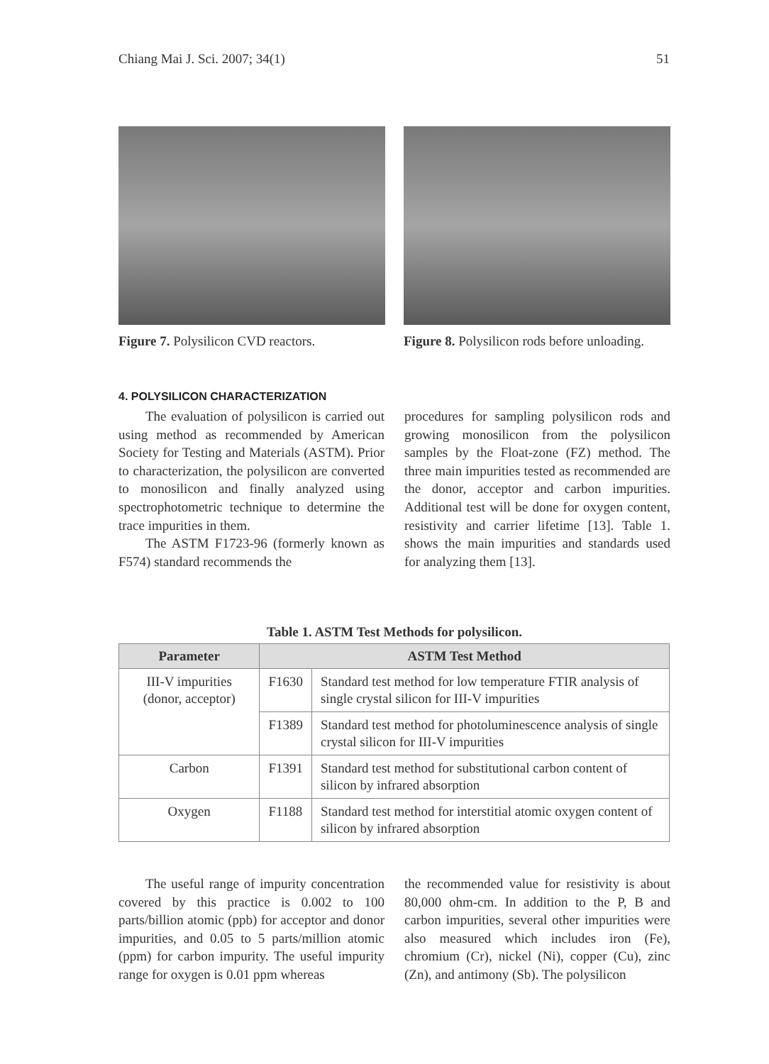Chiang Mai J. Sci. 2007; 34(1) 51
Figure 7. Polysilicon CVD reactors.
Figure 8. Polysilicon rods before unloading.
4. POLYSILICON CHARACTERIZATION
The evaluation of polysilicon is carried out using method as recommended by American Society for Testing and Materials (ASTM). Prior to characterization, the polysilicon are converted to monosilicon and finally analyzed using spectrophotometric technique to determine the trace impurities in them.
The ASTM F1723-96 (formerly known as F574) standard recommends the
procedures for sampling polysilicon rods and growing monosilicon from the polysilicon samples by the Float-zone (FZ) method. The three main impurities tested as recommended are the donor, acceptor and carbon impurities. Additional test will be done for oxygen content, resistivity and carrier lifetime [13]. Table 1. shows the main impurities and standards used for analyzing them [13].
Table 1. ASTM Test Methods for polysilicon.
| Parameter | ASTM Test Method | |
| --- | --- | --- |
| III-V impurities (donor, acceptor) | F1630 | Standard test method for low temperature FTIR analysis of single crystal silicon for III-V impurities |
| | F1389 | Standard test method for photoluminescence analysis of single crystal silicon for III-V impurities |
| Carbon | F1391 | Standard test method for substitutional carbon content of silicon by infrared absorption |
| Oxygen | F1188 | Standard test method for interstitial atomic oxygen content of silicon by infrared absorption |
The useful range of impurity concentration covered by this practice is 0.002 to 100 parts/billion atomic (ppb) for acceptor and donor impurities, and 0.05 to 5 parts/million atomic (ppm) for carbon impurity. The useful impurity range for oxygen is 0.01 ppm whereas
the recommended value for resistivity is about 80,000 ohm-cm. In addition to the P, B and carbon impurities, several other impurities were also measured which includes iron (Fe), chromium (Cr), nickel (Ni), copper (Cu), zinc (Zn), and antimony (Sb). The polysilicon